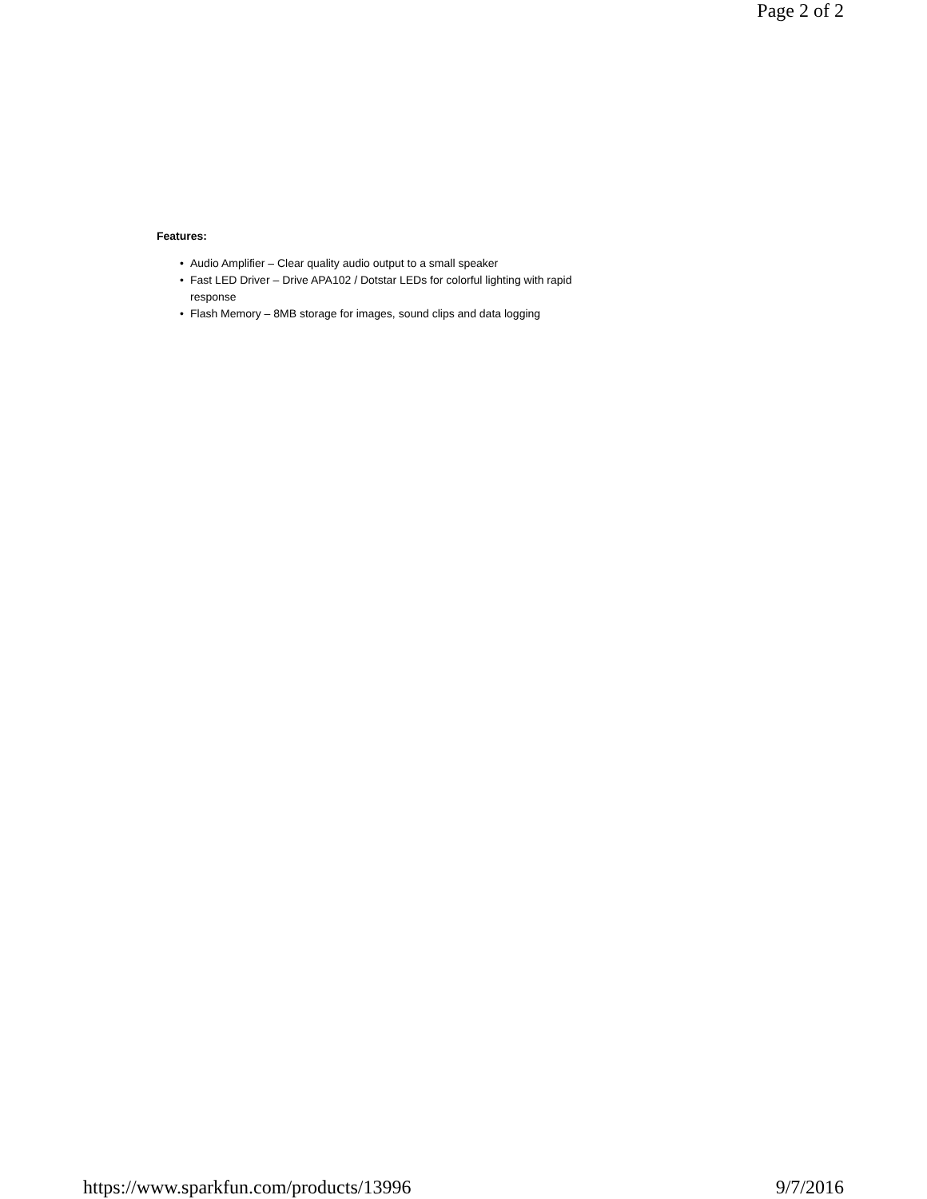Page 2 of 2
Features:
• Audio Amplifier – Clear quality audio output to a small speaker
• Fast LED Driver – Drive APA102 / Dotstar LEDs for colorful lighting with rapid response
• Flash Memory – 8MB storage for images, sound clips and data logging
https://www.sparkfun.com/products/13996 9/7/2016